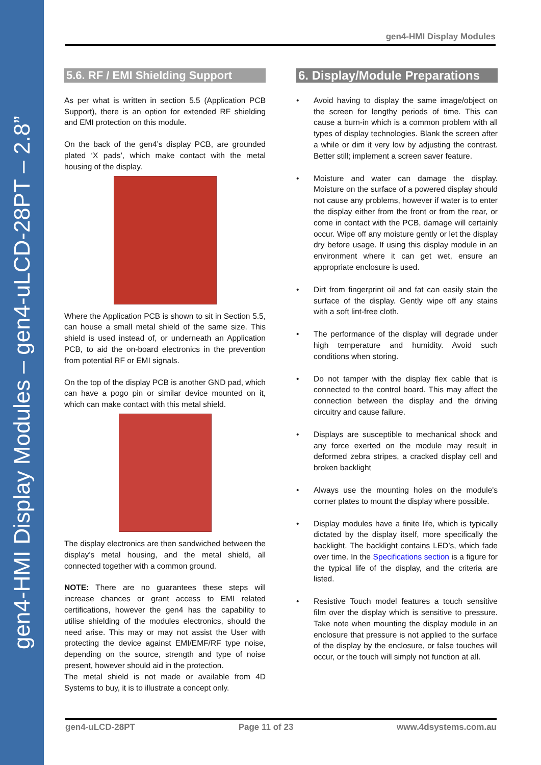gen4-HMI Display Modules – gen4-uLCD-28PT – 2.8”
gen4-HMI Display Modules
5.6. RF / EMI Shielding Support
As per what is written in section 5.5 (Application PCB Support), there is an option for extended RF shielding and EMI protection on this module.
On the back of the gen4’s display PCB, are grounded plated ‘X pads’, which make contact with the metal housing of the display.
Where the Application PCB is shown to sit in Section 5.5, can house a small metal shield of the same size. This shield is used instead of, or underneath an Application PCB, to aid the on-board electronics in the prevention from potential RF or EMI signals.
On the top of the display PCB is another GND pad, which can have a pogo pin or similar device mounted on it, which can make contact with this metal shield.
The display electronics are then sandwiched between the display’s metal housing, and the metal shield, all connected together with a common ground.
NOTE: There are no guarantees these steps will increase chances or grant access to EMI related certifications, however the gen4 has the capability to utilise shielding of the modules electronics, should the need arise. This may or may not assist the User with protecting the device against EMI/EMF/RF type noise, depending on the source, strength and type of noise present, however should aid in the protection.
The metal shield is not made or available from 4D Systems to buy, it is to illustrate a concept only.
6. Display/Module Preparations
• Avoid having to display the same image/object on the screen for lengthy periods of time. This can cause a burn-in which is a common problem with all types of display technologies. Blank the screen after a while or dim it very low by adjusting the contrast. Better still; implement a screen saver feature.
• Moisture and water can damage the display. Moisture on the surface of a powered display should not cause any problems, however if water is to enter the display either from the front or from the rear, or come in contact with the PCB, damage will certainly occur. Wipe off any moisture gently or let the display dry before usage. If using this display module in an environment where it can get wet, ensure an appropriate enclosure is used.
• Dirt from fingerprint oil and fat can easily stain the surface of the display. Gently wipe off any stains with a soft lint-free cloth.
• The performance of the display will degrade under high temperature and humidity. Avoid such conditions when storing.
• Do not tamper with the display flex cable that is connected to the control board. This may affect the connection between the display and the driving circuitry and cause failure.
• Displays are susceptible to mechanical shock and any force exerted on the module may result in deformed zebra stripes, a cracked display cell and broken backlight
• Always use the mounting holes on the module's corner plates to mount the display where possible.
• Display modules have a finite life, which is typically dictated by the display itself, more specifically the backlight. The backlight contains LED’s, which fade over time. In the Specifications section is a figure for the typical life of the display, and the criteria are listed.
• Resistive Touch model features a touch sensitive film over the display which is sensitive to pressure. Take note when mounting the display module in an enclosure that pressure is not applied to the surface of the display by the enclosure, or false touches will occur, or the touch will simply not function at all.
gen4-uLCD-28PT Page 11 of 23 www.4dsystems.com.au